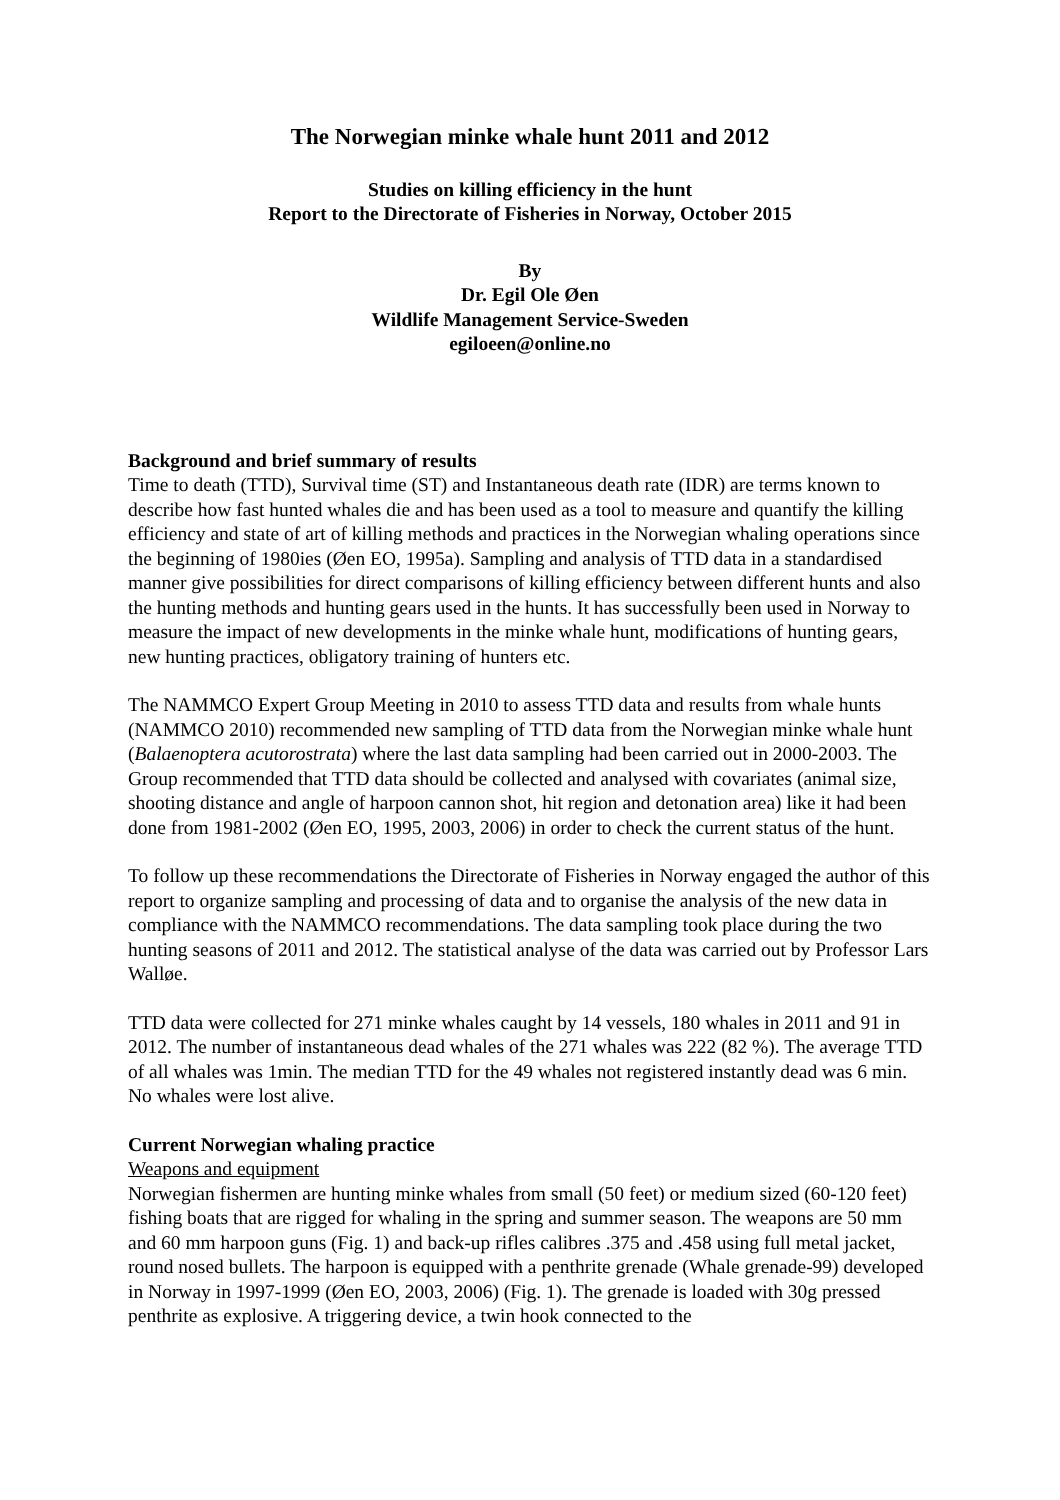The Norwegian minke whale hunt 2011 and 2012
Studies on killing efficiency in the hunt
Report to the Directorate of Fisheries in Norway, October 2015
By
Dr. Egil Ole Øen
Wildlife Management Service-Sweden
egiloeen@online.no
Background and brief summary of results
Time to death (TTD), Survival time (ST) and Instantaneous death rate (IDR) are terms known to describe how fast hunted whales die and has been used as a tool to measure and quantify the killing efficiency and state of art of killing methods and practices in the Norwegian whaling operations since the beginning of 1980ies (Øen EO, 1995a). Sampling and analysis of TTD data in a standardised manner give possibilities for direct comparisons of killing efficiency between different hunts and also the hunting methods and hunting gears used in the hunts. It has successfully been used in Norway to measure the impact of new developments in the minke whale hunt, modifications of hunting gears, new hunting practices, obligatory training of hunters etc.
The NAMMCO Expert Group Meeting in 2010 to assess TTD data and results from whale hunts (NAMMCO 2010) recommended new sampling of TTD data from the Norwegian minke whale hunt (Balaenoptera acutorostrata) where the last data sampling had been carried out in 2000-2003. The Group recommended that TTD data should be collected and analysed with covariates (animal size, shooting distance and angle of harpoon cannon shot, hit region and detonation area) like it had been done from 1981-2002 (Øen EO, 1995, 2003, 2006) in order to check the current status of the hunt.
To follow up these recommendations the Directorate of Fisheries in Norway engaged the author of this report to organize sampling and processing of data and to organise the analysis of the new data in compliance with the NAMMCO recommendations. The data sampling took place during the two hunting seasons of 2011 and 2012. The statistical analyse of the data was carried out by Professor Lars Walløe.
TTD data were collected for 271 minke whales caught by 14 vessels, 180 whales in 2011 and 91 in 2012. The number of instantaneous dead whales of the 271 whales was 222 (82 %). The average TTD of all whales was 1min. The median TTD for the 49 whales not registered instantly dead was 6 min. No whales were lost alive.
Current Norwegian whaling practice
Weapons and equipment
Norwegian fishermen are hunting minke whales from small (50 feet) or medium sized (60-120 feet) fishing boats that are rigged for whaling in the spring and summer season. The weapons are 50 mm and 60 mm harpoon guns (Fig. 1) and back-up rifles calibres .375 and .458 using full metal jacket, round nosed bullets. The harpoon is equipped with a penthrite grenade (Whale grenade-99) developed in Norway in 1997-1999 (Øen EO, 2003, 2006) (Fig. 1). The grenade is loaded with 30g pressed penthrite as explosive. A triggering device, a twin hook connected to the